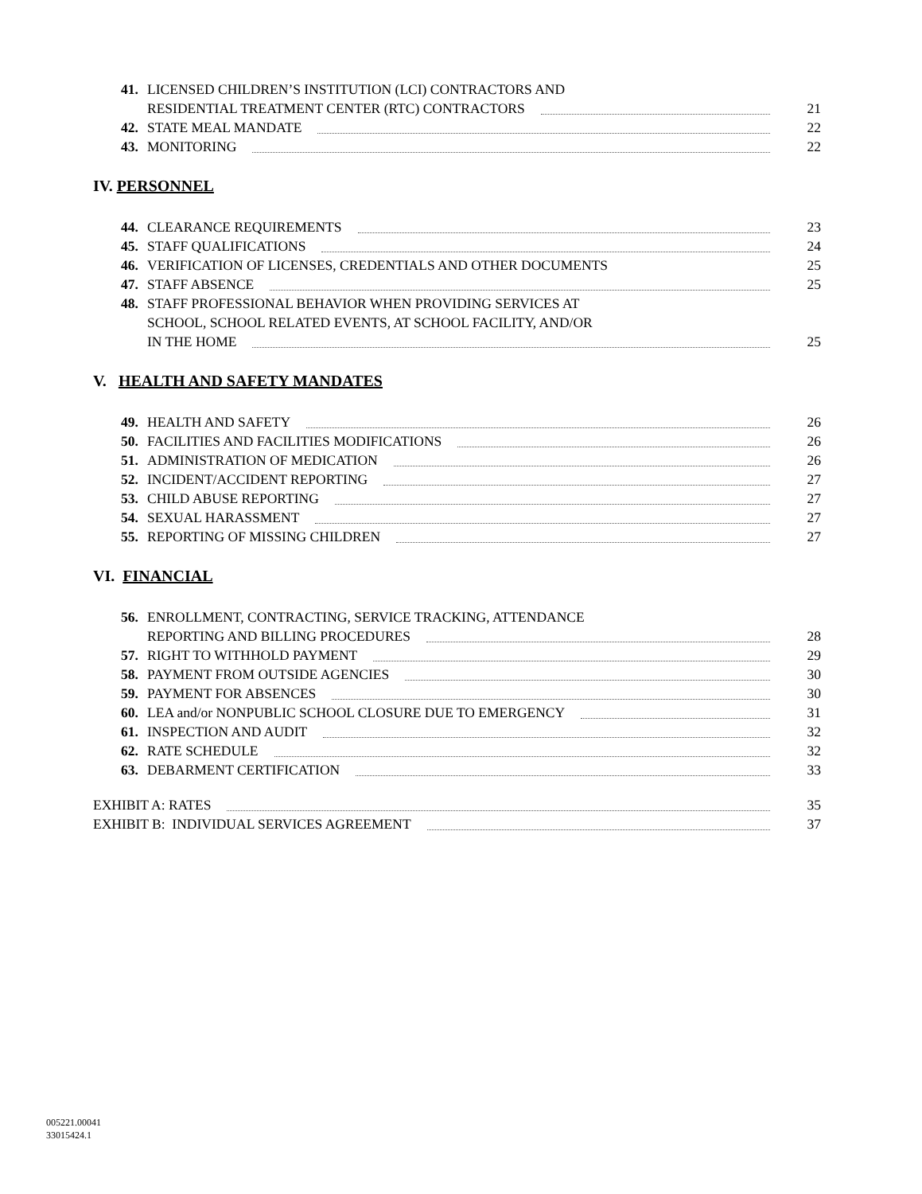41. LICENSED CHILDREN’S INSTITUTION (LCI) CONTRACTORS AND
RESIDENTIAL TREATMENT CENTER (RTC) CONTRACTORS 21
42. STATE MEAL MANDATE 22
43. MONITORING 22
IV. PERSONNEL
44. CLEARANCE REQUIREMENTS 23
45. STAFF QUALIFICATIONS 24
46. VERIFICATION OF LICENSES, CREDENTIALS AND OTHER DOCUMENTS 25
47. STAFF ABSENCE 25
48. STAFF PROFESSIONAL BEHAVIOR WHEN PROVIDING SERVICES AT
SCHOOL, SCHOOL RELATED EVENTS, AT SCHOOL FACILITY, AND/OR
IN THE HOME 25
V. HEALTH AND SAFETY MANDATES
49. HEALTH AND SAFETY 26
50. FACILITIES AND FACILITIES MODIFICATIONS 26
51. ADMINISTRATION OF MEDICATION 26
52. INCIDENT/ACCIDENT REPORTING 27
53. CHILD ABUSE REPORTING 27
54. SEXUAL HARASSMENT 27
55. REPORTING OF MISSING CHILDREN 27
VI. FINANCIAL
56. ENROLLMENT, CONTRACTING, SERVICE TRACKING, ATTENDANCE
REPORTING AND BILLING PROCEDURES 28
57. RIGHT TO WITHHOLD PAYMENT 29
58. PAYMENT FROM OUTSIDE AGENCIES 30
59. PAYMENT FOR ABSENCES 30
60. LEA and/or NONPUBLIC SCHOOL CLOSURE DUE TO EMERGENCY 31
61. INSPECTION AND AUDIT 32
62. RATE SCHEDULE 32
63. DEBARMENT CERTIFICATION 33
EXHIBIT A: RATES 35
EXHIBIT B: INDIVIDUAL SERVICES AGREEMENT 37
005221.00041
33015424.1